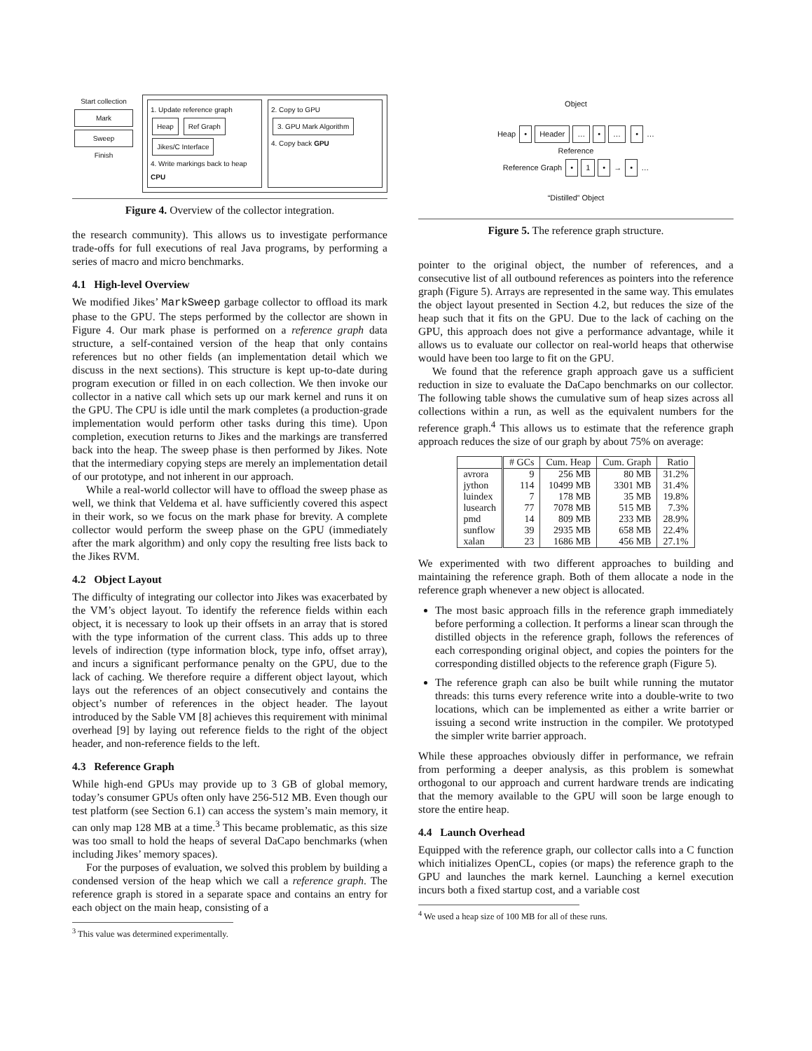Start collection
Mark
Sweep
Finish
1. Update reference graph
Heap Ref Graph Jikes/C Interface
4. Write markings back to heap CPU
2. Copy to GPU
3. GPU Mark Algorithm
4. Copy back GPU
Figure 4. Overview of the collector integration.
the research community). This allows us to investigate performance trade-offs for full executions of real Java programs, by performing a series of macro and micro benchmarks.
4.1 High-level Overview
We modified Jikes’ MarkSweep garbage collector to offload its mark phase to the GPU. The steps performed by the collector are shown in Figure 4. Our mark phase is performed on a reference graph data structure, a self-contained version of the heap that only contains references but no other fields (an implementation detail which we discuss in the next sections). This structure is kept up-to-date during program execution or filled in on each collection. We then invoke our collector in a native call which sets up our mark kernel and runs it on the GPU. The CPU is idle until the mark completes (a production-grade implementation would perform other tasks during this time). Upon completion, execution returns to Jikes and the markings are transferred back into the heap. The sweep phase is then performed by Jikes. Note that the intermediary copying steps are merely an implementation detail of our prototype, and not inherent in our approach.
While a real-world collector will have to offload the sweep phase as well, we think that Veldema et al. have sufficiently covered this aspect in their work, so we focus on the mark phase for brevity. A complete collector would perform the sweep phase on the GPU (immediately after the mark algorithm) and only copy the resulting free lists back to the Jikes RVM.
4.2 Object Layout
The difficulty of integrating our collector into Jikes was exacerbated by the VM’s object layout. To identify the reference fields within each object, it is necessary to look up their offsets in an array that is stored with the type information of the current class. This adds up to three levels of indirection (type information block, type info, offset array), and incurs a significant performance penalty on the GPU, due to the lack of caching. We therefore require a different object layout, which lays out the references of an object consecutively and contains the object’s number of references in the object header. The layout introduced by the Sable VM [8] achieves this requirement with minimal overhead [9] by laying out reference fields to the right of the object header, and non-reference fields to the left.
4.3 Reference Graph
While high-end GPUs may provide up to 3 GB of global memory, today’s consumer GPUs often only have 256-512 MB. Even though our test platform (see Section 6.1) can access the system’s main memory, it can only map 128 MB at a time.<sup>3</sup> This became problematic, as this size was too small to hold the heaps of several DaCapo benchmarks (when including Jikes’ memory spaces).
For the purposes of evaluation, we solved this problem by building a condensed version of the heap which we call a reference graph. The reference graph is stored in a separate space and contains an entry for each object on the main heap, consisting of a
<sup>3</sup> This value was determined experimentally.
Object
Heap • Header … • … • …
Reference
Reference Graph • 1 • → • …
“Distilled” Object
Figure 5. The reference graph structure.
pointer to the original object, the number of references, and a consecutive list of all outbound references as pointers into the reference graph (Figure 5). Arrays are represented in the same way. This emulates the object layout presented in Section 4.2, but reduces the size of the heap such that it fits on the GPU. Due to the lack of caching on the GPU, this approach does not give a performance advantage, while it allows us to evaluate our collector on real-world heaps that otherwise would have been too large to fit on the GPU.
We found that the reference graph approach gave us a sufficient reduction in size to evaluate the DaCapo benchmarks on our collector. The following table shows the cumulative sum of heap sizes across all collections within a run, as well as the equivalent numbers for the reference graph.<sup>4</sup> This allows us to estimate that the reference graph approach reduces the size of our graph by about 75% on average:
| | # GCs | Cum. Heap | Cum. Graph | Ratio |
| --- | --- | --- | --- | --- |
| avrora | 9 | 256 MB | 80 MB | 31.2% |
| jython | 114 | 10499 MB | 3301 MB | 31.4% |
| luindex | 7 | 178 MB | 35 MB | 19.8% |
| lusearch | 77 | 7078 MB | 515 MB | 7.3% |
| pmd | 14 | 809 MB | 233 MB | 28.9% |
| sunflow | 39 | 2935 MB | 658 MB | 22.4% |
| xalan | 23 | 1686 MB | 456 MB | 27.1% |
We experimented with two different approaches to building and maintaining the reference graph. Both of them allocate a node in the reference graph whenever a new object is allocated.
The most basic approach fills in the reference graph immediately before performing a collection. It performs a linear scan through the distilled objects in the reference graph, follows the references of each corresponding original object, and copies the pointers for the corresponding distilled objects to the reference graph (Figure 5).
The reference graph can also be built while running the mutator threads: this turns every reference write into a double-write to two locations, which can be implemented as either a write barrier or issuing a second write instruction in the compiler. We prototyped the simpler write barrier approach.
While these approaches obviously differ in performance, we refrain from performing a deeper analysis, as this problem is somewhat orthogonal to our approach and current hardware trends are indicating that the memory available to the GPU will soon be large enough to store the entire heap.
4.4 Launch Overhead
Equipped with the reference graph, our collector calls into a C function which initializes OpenCL, copies (or maps) the reference graph to the GPU and launches the mark kernel. Launching a kernel execution incurs both a fixed startup cost, and a variable cost
<sup>4</sup> We used a heap size of 100 MB for all of these runs.